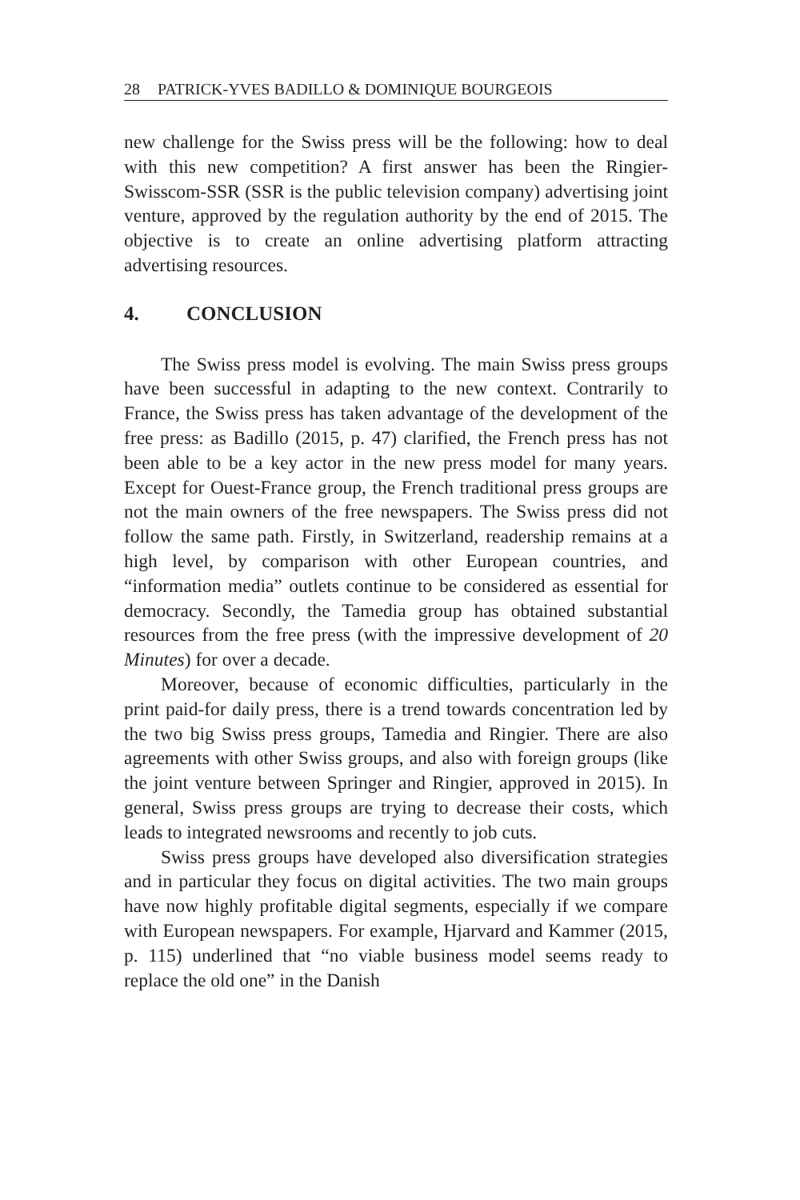28 PATRICK-YVES BADILLO & DOMINIQUE BOURGEOIS
new challenge for the Swiss press will be the following: how to deal with this new competition? A first answer has been the Ringier-Swisscom-SSR (SSR is the public television company) advertising joint venture, approved by the regulation authority by the end of 2015. The objective is to create an online advertising platform attracting advertising resources.
4. CONCLUSION
The Swiss press model is evolving. The main Swiss press groups have been successful in adapting to the new context. Contrarily to France, the Swiss press has taken advantage of the development of the free press: as Badillo (2015, p. 47) clarified, the French press has not been able to be a key actor in the new press model for many years. Except for Ouest-France group, the French traditional press groups are not the main owners of the free newspapers. The Swiss press did not follow the same path. Firstly, in Switzerland, readership remains at a high level, by comparison with other European countries, and “information media” outlets continue to be considered as essential for democracy. Secondly, the Tamedia group has obtained substantial resources from the free press (with the impressive development of 20 Minutes) for over a decade.
Moreover, because of economic difficulties, particularly in the print paid-for daily press, there is a trend towards concentration led by the two big Swiss press groups, Tamedia and Ringier. There are also agreements with other Swiss groups, and also with foreign groups (like the joint venture between Springer and Ringier, approved in 2015). In general, Swiss press groups are trying to decrease their costs, which leads to integrated newsrooms and recently to job cuts.
Swiss press groups have developed also diversification strategies and in particular they focus on digital activities. The two main groups have now highly profitable digital segments, especially if we compare with European newspapers. For example, Hjarvard and Kammer (2015, p. 115) underlined that “no viable business model seems ready to replace the old one” in the Danish